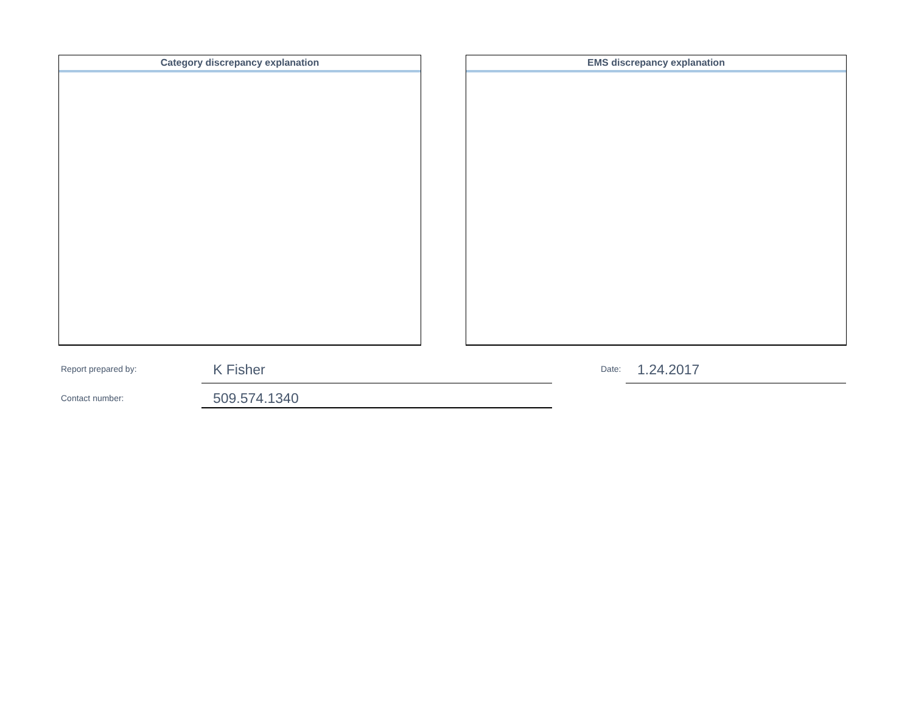Category discrepancy explanation EMS discrepancy explanation
Report prepared by: K Fisher Date: 1.24.2017
Contact number: 509.574.1340